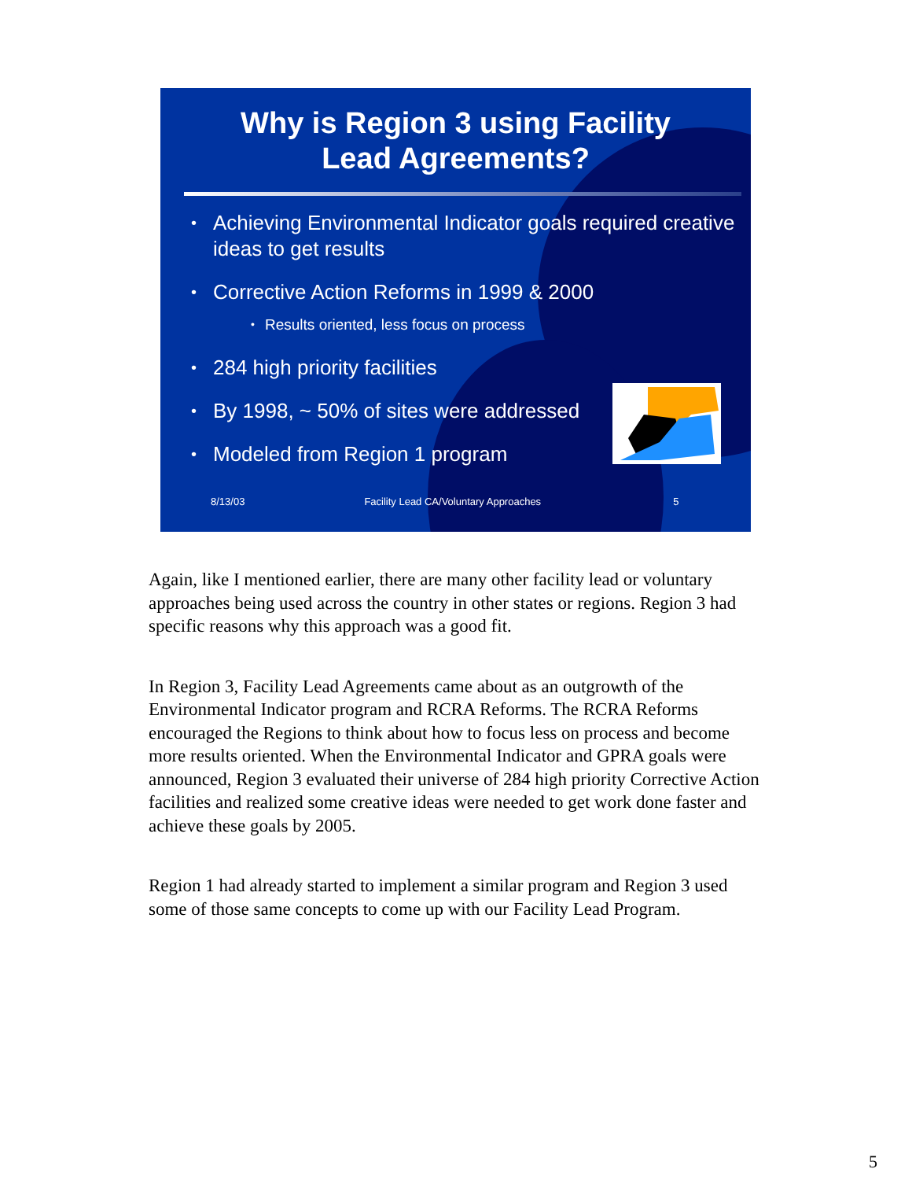Why is Region 3 using Facility
Lead Agreements?
Achieving Environmental Indicator goals required creative ideas to get results
Corrective Action Reforms in 1999 & 2000
Results oriented, less focus on process
284 high priority facilities
By 1998, ~ 50% of sites were addressed
Modeled from Region 1 program
8/13/03 Facility Lead CA/Voluntary Approaches 5
Again, like I mentioned earlier, there are many other facility lead or voluntary approaches being used across the country in other states or regions. Region 3 had specific reasons why this approach was a good fit.
In Region 3, Facility Lead Agreements came about as an outgrowth of the Environmental Indicator program and RCRA Reforms. The RCRA Reforms encouraged the Regions to think about how to focus less on process and become more results oriented. When the Environmental Indicator and GPRA goals were announced, Region 3 evaluated their universe of 284 high priority Corrective Action facilities and realized some creative ideas were needed to get work done faster and achieve these goals by 2005.
Region 1 had already started to implement a similar program and Region 3 used some of those same concepts to come up with our Facility Lead Program.
5